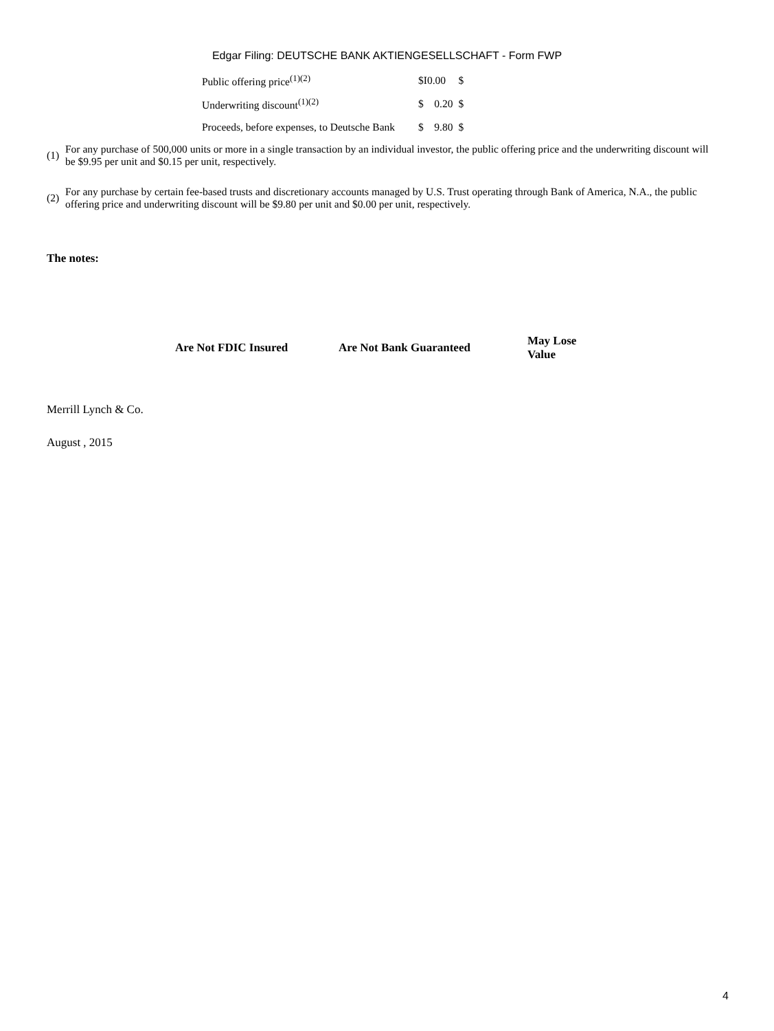Edgar Filing: DEUTSCHE BANK AKTIENGESELLSCHAFT - Form FWP
| Public offering price<sup>(1)(2)</sup> | $I0.00 | $ |
| Underwriting discount<sup>(1)(2)</sup> | $ 0.20 | $ |
| Proceeds, before expenses, to Deutsche Bank | $ 9.80 | $ |
(1) For any purchase of 500,000 units or more in a single transaction by an individual investor, the public offering price and the underwriting discount will be $9.95 per unit and $0.15 per unit, respectively.
(2) For any purchase by certain fee-based trusts and discretionary accounts managed by U.S. Trust operating through Bank of America, N.A., the public offering price and underwriting discount will be $9.80 per unit and $0.00 per unit, respectively.
The notes:
Are Not FDIC Insured Are Not Bank Guaranteed May Lose
Value
Merrill Lynch & Co.
August , 2015
4